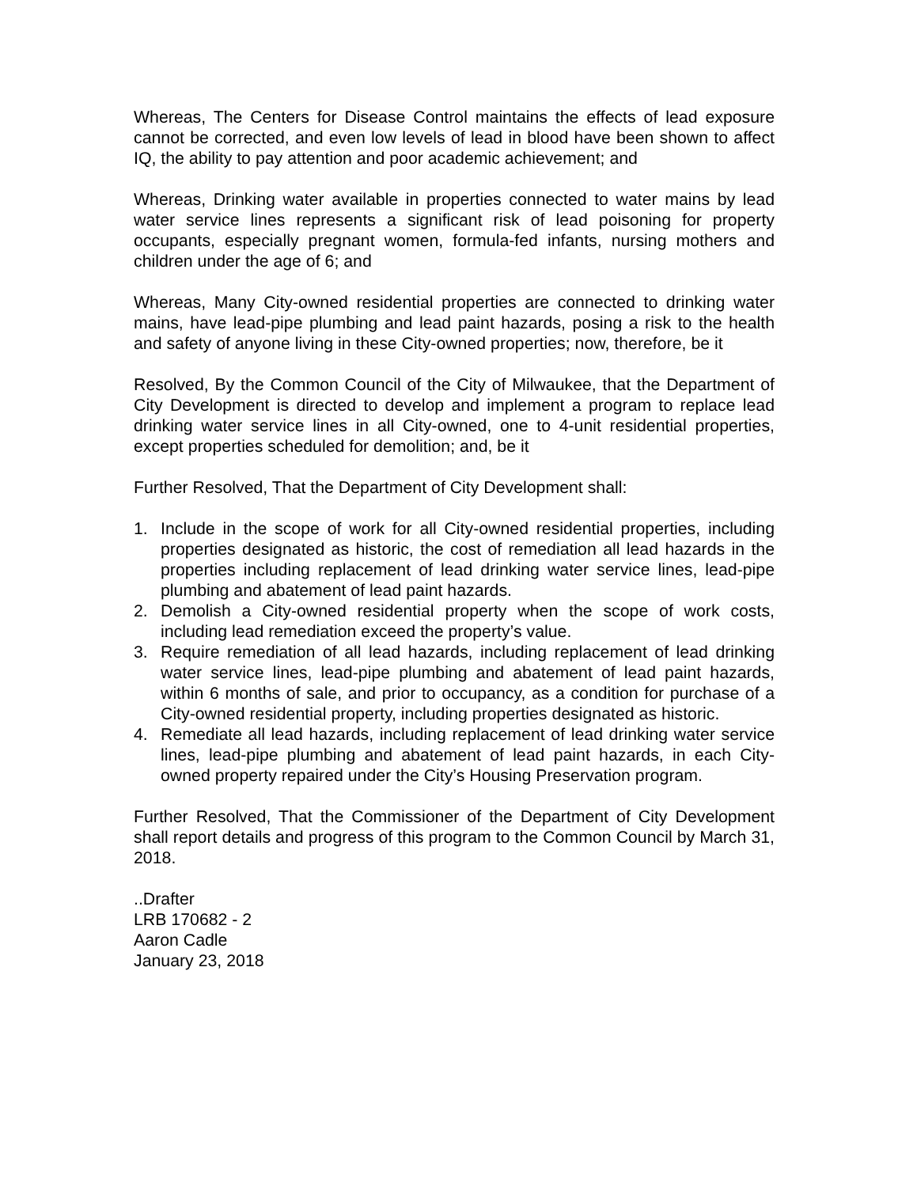Whereas, The Centers for Disease Control maintains the effects of lead exposure cannot be corrected, and even low levels of lead in blood have been shown to affect IQ, the ability to pay attention and poor academic achievement; and
Whereas, Drinking water available in properties connected to water mains by lead water service lines represents a significant risk of lead poisoning for property occupants, especially pregnant women, formula-fed infants, nursing mothers and children under the age of 6; and
Whereas, Many City-owned residential properties are connected to drinking water mains, have lead-pipe plumbing and lead paint hazards, posing a risk to the health and safety of anyone living in these City-owned properties; now, therefore, be it
Resolved, By the Common Council of the City of Milwaukee, that the Department of City Development is directed to develop and implement a program to replace lead drinking water service lines in all City-owned, one to 4-unit residential properties, except properties scheduled for demolition; and, be it
Further Resolved, That the Department of City Development shall:
1. Include in the scope of work for all City-owned residential properties, including properties designated as historic, the cost of remediation all lead hazards in the properties including replacement of lead drinking water service lines, lead-pipe plumbing and abatement of lead paint hazards.
2. Demolish a City-owned residential property when the scope of work costs, including lead remediation exceed the property’s value.
3. Require remediation of all lead hazards, including replacement of lead drinking water service lines, lead-pipe plumbing and abatement of lead paint hazards, within 6 months of sale, and prior to occupancy, as a condition for purchase of a City-owned residential property, including properties designated as historic.
4. Remediate all lead hazards, including replacement of lead drinking water service lines, lead-pipe plumbing and abatement of lead paint hazards, in each City-owned property repaired under the City’s Housing Preservation program.
Further Resolved, That the Commissioner of the Department of City Development shall report details and progress of this program to the Common Council by March 31, 2018.
..Drafter
LRB 170682 - 2
Aaron Cadle
January 23, 2018